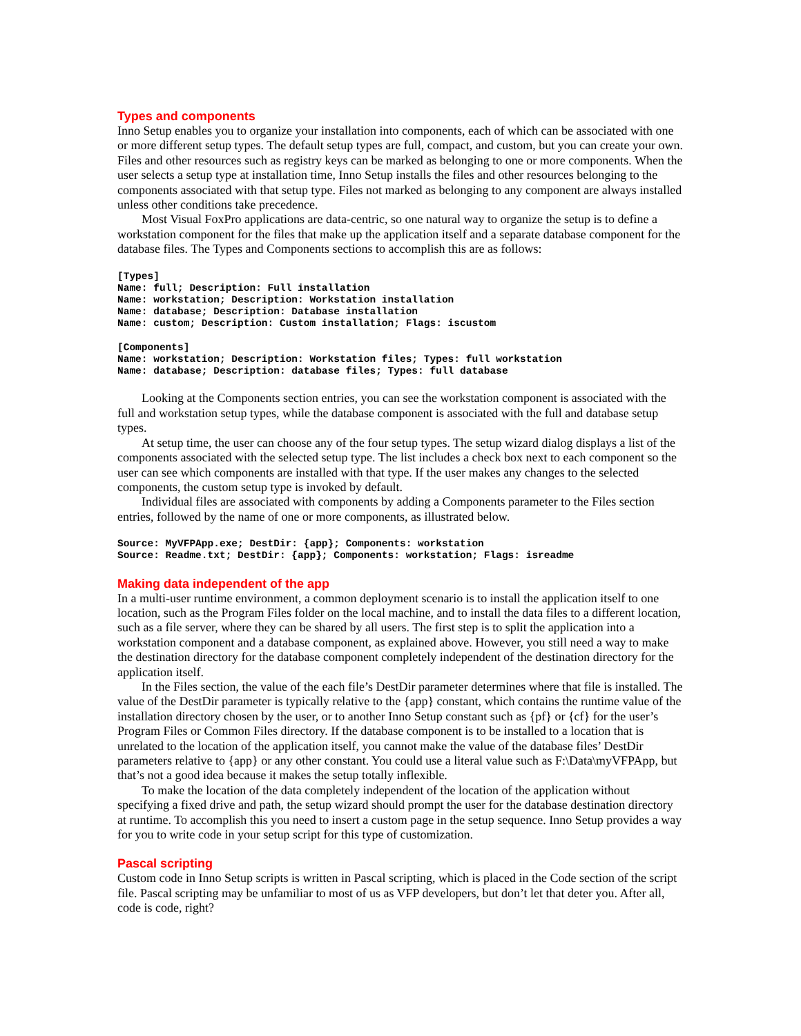Types and components
Inno Setup enables you to organize your installation into components, each of which can be associated with one or more different setup types. The default setup types are full, compact, and custom, but you can create your own. Files and other resources such as registry keys can be marked as belonging to one or more components. When the user selects a setup type at installation time, Inno Setup installs the files and other resources belonging to the components associated with that setup type. Files not marked as belonging to any component are always installed unless other conditions take precedence.
Most Visual FoxPro applications are data-centric, so one natural way to organize the setup is to define a workstation component for the files that make up the application itself and a separate database component for the database files. The Types and Components sections to accomplish this are as follows:
[Types]
Name: full; Description: Full installation
Name: workstation; Description: Workstation installation
Name: database; Description: Database installation
Name: custom; Description: Custom installation; Flags: iscustom

[Components]
Name: workstation; Description: Workstation files; Types: full workstation
Name: database; Description: database files; Types: full database
Looking at the Components section entries, you can see the workstation component is associated with the full and workstation setup types, while the database component is associated with the full and database setup types.
At setup time, the user can choose any of the four setup types. The setup wizard dialog displays a list of the components associated with the selected setup type. The list includes a check box next to each component so the user can see which components are installed with that type. If the user makes any changes to the selected components, the custom setup type is invoked by default.
Individual files are associated with components by adding a Components parameter to the Files section entries, followed by the name of one or more components, as illustrated below.
Source: MyVFPApp.exe; DestDir: {app}; Components: workstation
Source: Readme.txt; DestDir: {app}; Components: workstation; Flags: isreadme
Making data independent of the app
In a multi-user runtime environment, a common deployment scenario is to install the application itself to one location, such as the Program Files folder on the local machine, and to install the data files to a different location, such as a file server, where they can be shared by all users. The first step is to split the application into a workstation component and a database component, as explained above. However, you still need a way to make the destination directory for the database component completely independent of the destination directory for the application itself.
In the Files section, the value of the each file’s DestDir parameter determines where that file is installed. The value of the DestDir parameter is typically relative to the {app} constant, which contains the runtime value of the installation directory chosen by the user, or to another Inno Setup constant such as {pf} or {cf} for the user’s Program Files or Common Files directory. If the database component is to be installed to a location that is unrelated to the location of the application itself, you cannot make the value of the database files’ DestDir parameters relative to {app} or any other constant. You could use a literal value such as F:\Data\myVFPApp, but that’s not a good idea because it makes the setup totally inflexible.
To make the location of the data completely independent of the location of the application without specifying a fixed drive and path, the setup wizard should prompt the user for the database destination directory at runtime. To accomplish this you need to insert a custom page in the setup sequence. Inno Setup provides a way for you to write code in your setup script for this type of customization.
Pascal scripting
Custom code in Inno Setup scripts is written in Pascal scripting, which is placed in the Code section of the script file. Pascal scripting may be unfamiliar to most of us as VFP developers, but don’t let that deter you. After all, code is code, right?